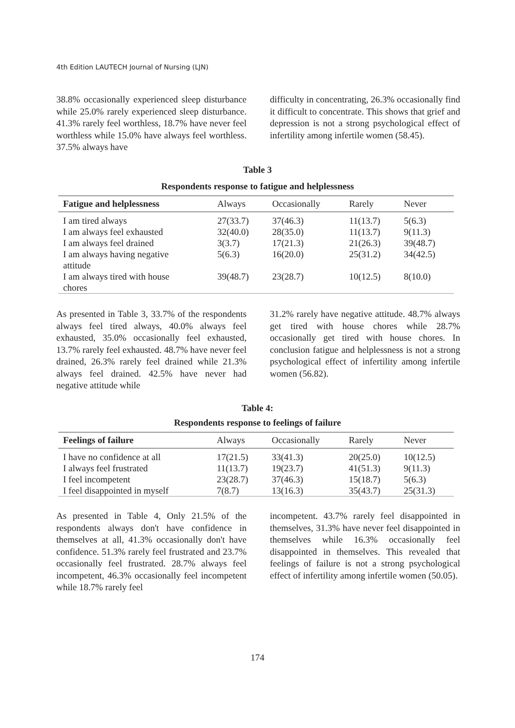4th Edition LAUTECH Journal of Nursing (LJN)
38.8% occasionally experienced sleep disturbance while 25.0% rarely experienced sleep disturbance. 41.3% rarely feel worthless, 18.7% have never feel worthless while 15.0% have always feel worthless. 37.5% always have
difficulty in concentrating, 26.3% occasionally find it difficult to concentrate. This shows that grief and depression is not a strong psychological effect of infertility among infertile women (58.45).
Table 3
Respondents response to fatigue and helplessness
| Fatigue and helplessness | Always | Occasionally | Rarely | Never |
| --- | --- | --- | --- | --- |
| I am tired always | 27(33.7) | 37(46.3) | 11(13.7) | 5(6.3) |
| I am always feel exhausted | 32(40.0) | 28(35.0) | 11(13.7) | 9(11.3) |
| I am always feel drained | 3(3.7) | 17(21.3) | 21(26.3) | 39(48.7) |
| I am always having negative attitude | 5(6.3) | 16(20.0) | 25(31.2) | 34(42.5) |
| I am always tired with house chores | 39(48.7) | 23(28.7) | 10(12.5) | 8(10.0) |
As presented in Table 3, 33.7% of the respondents always feel tired always, 40.0% always feel exhausted, 35.0% occasionally feel exhausted, 13.7% rarely feel exhausted. 48.7% have never feel drained, 26.3% rarely feel drained while 21.3% always feel drained. 42.5% have never had negative attitude while
31.2% rarely have negative attitude. 48.7% always get tired with house chores while 28.7% occasionally get tired with house chores. In conclusion fatigue and helplessness is not a strong psychological effect of infertility among infertile women (56.82).
Table 4:
Respondents response to feelings of failure
| Feelings of failure | Always | Occasionally | Rarely | Never |
| --- | --- | --- | --- | --- |
| I have no confidence at all | 17(21.5) | 33(41.3) | 20(25.0) | 10(12.5) |
| I always feel frustrated | 11(13.7) | 19(23.7) | 41(51.3) | 9(11.3) |
| I feel incompetent | 23(28.7) | 37(46.3) | 15(18.7) | 5(6.3) |
| I feel disappointed in myself | 7(8.7) | 13(16.3) | 35(43.7) | 25(31.3) |
As presented in Table 4, Only 21.5% of the respondents always don't have confidence in themselves at all, 41.3% occasionally don't have confidence. 51.3% rarely feel frustrated and 23.7% occasionally feel frustrated. 28.7% always feel incompetent, 46.3% occasionally feel incompetent while 18.7% rarely feel
incompetent. 43.7% rarely feel disappointed in themselves, 31.3% have never feel disappointed in themselves while 16.3% occasionally feel disappointed in themselves. This revealed that feelings of failure is not a strong psychological effect of infertility among infertile women (50.05).
174